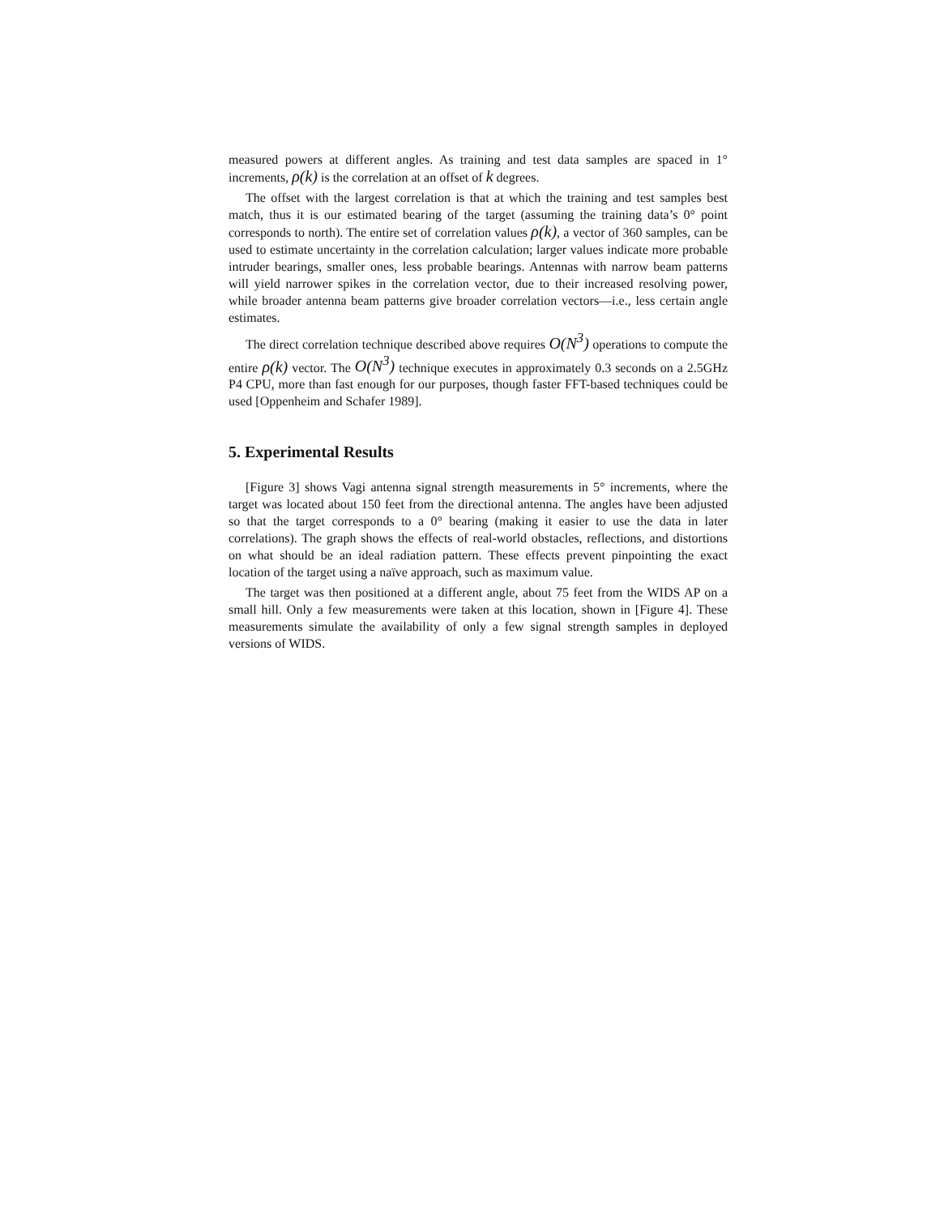measured powers at different angles. As training and test data samples are spaced in 1° increments, ρ(k) is the correlation at an offset of k degrees.
The offset with the largest correlation is that at which the training and test samples best match, thus it is our estimated bearing of the target (assuming the training data’s 0° point corresponds to north). The entire set of correlation values ρ(k), a vector of 360 samples, can be used to estimate uncertainty in the correlation calculation; larger values indicate more probable intruder bearings, smaller ones, less probable bearings. Antennas with narrow beam patterns will yield narrower spikes in the correlation vector, due to their increased resolving power, while broader antenna beam patterns give broader correlation vectors—i.e., less certain angle estimates.
The direct correlation technique described above requires O(N<sup>3</sup>) operations to compute the entire ρ(k) vector. The O(N<sup>3</sup>) technique executes in approximately 0.3 seconds on a 2.5GHz P4 CPU, more than fast enough for our purposes, though faster FFT-based techniques could be used [Oppenheim and Schafer 1989].
5. Experimental Results
[Figure 3] shows Vagi antenna signal strength measurements in 5° increments, where the target was located about 150 feet from the directional antenna. The angles have been adjusted so that the target corresponds to a 0° bearing (making it easier to use the data in later correlations). The graph shows the effects of real-world obstacles, reflections, and distortions on what should be an ideal radiation pattern. These effects prevent pinpointing the exact location of the target using a naïve approach, such as maximum value.
The target was then positioned at a different angle, about 75 feet from the WIDS AP on a small hill. Only a few measurements were taken at this location, shown in [Figure 4]. These measurements simulate the availability of only a few signal strength samples in deployed versions of WIDS.